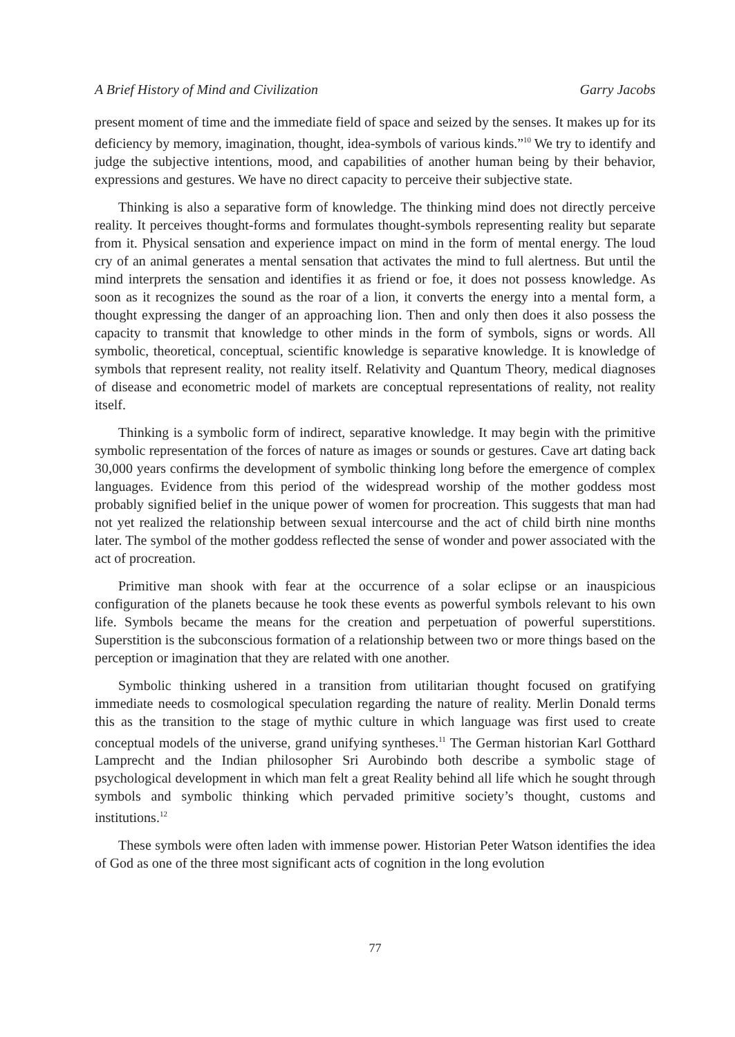A Brief History of Mind and Civilization Garry Jacobs
present moment of time and the immediate field of space and seized by the senses. It makes up for its deficiency by memory, imagination, thought, idea-symbols of various kinds.”<sup>10</sup> We try to identify and judge the subjective intentions, mood, and capabilities of another human being by their behavior, expressions and gestures. We have no direct capacity to perceive their subjective state.
Thinking is also a separative form of knowledge. The thinking mind does not directly perceive reality. It perceives thought-forms and formulates thought-symbols representing reality but separate from it. Physical sensation and experience impact on mind in the form of mental energy. The loud cry of an animal generates a mental sensation that activates the mind to full alertness. But until the mind interprets the sensation and identifies it as friend or foe, it does not possess knowledge. As soon as it recognizes the sound as the roar of a lion, it converts the energy into a mental form, a thought expressing the danger of an approaching lion. Then and only then does it also possess the capacity to transmit that knowledge to other minds in the form of symbols, signs or words. All symbolic, theoretical, conceptual, scientific knowledge is separative knowledge. It is knowledge of symbols that represent reality, not reality itself. Relativity and Quantum Theory, medical diagnoses of disease and econometric model of markets are conceptual representations of reality, not reality itself.
Thinking is a symbolic form of indirect, separative knowledge. It may begin with the primitive symbolic representation of the forces of nature as images or sounds or gestures. Cave art dating back 30,000 years confirms the development of symbolic thinking long before the emergence of complex languages. Evidence from this period of the widespread worship of the mother goddess most probably signified belief in the unique power of women for procreation. This suggests that man had not yet realized the relationship between sexual intercourse and the act of child birth nine months later. The symbol of the mother goddess reflected the sense of wonder and power associated with the act of procreation.
Primitive man shook with fear at the occurrence of a solar eclipse or an inauspicious configuration of the planets because he took these events as powerful symbols relevant to his own life. Symbols became the means for the creation and perpetuation of powerful superstitions. Superstition is the subconscious formation of a relationship between two or more things based on the perception or imagination that they are related with one another.
Symbolic thinking ushered in a transition from utilitarian thought focused on gratifying immediate needs to cosmological speculation regarding the nature of reality. Merlin Donald terms this as the transition to the stage of mythic culture in which language was first used to create conceptual models of the universe, grand unifying syntheses.<sup>11</sup> The German historian Karl Gotthard Lamprecht and the Indian philosopher Sri Aurobindo both describe a symbolic stage of psychological development in which man felt a great Reality behind all life which he sought through symbols and symbolic thinking which pervaded primitive society’s thought, customs and institutions.<sup>12</sup>
These symbols were often laden with immense power. Historian Peter Watson identifies the idea of God as one of the three most significant acts of cognition in the long evolution
77